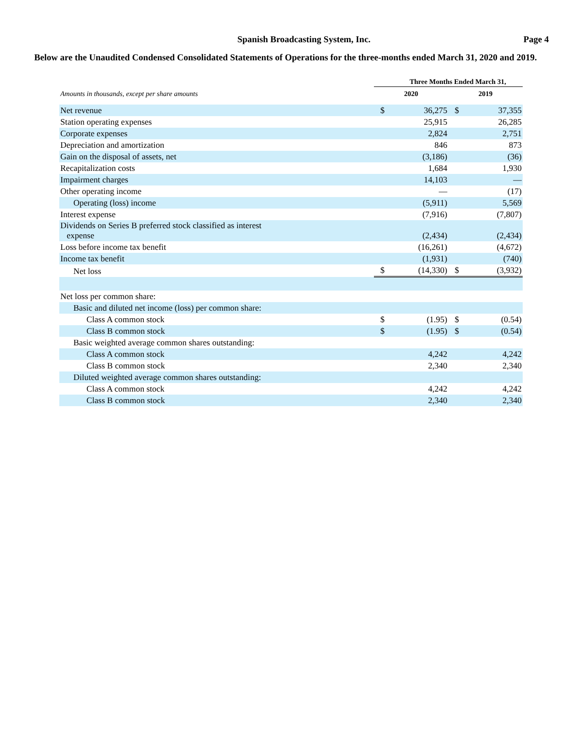Spanish Broadcasting System, Inc.
Page 4
Below are the Unaudited Condensed Consolidated Statements of Operations for the three-months ended March 31, 2020 and 2019.
| | Three Months Ended March 31, | | | |
| --- | --- | --- | --- | --- |
| Amounts in thousands, except per share amounts | 2020 | | 2019 | |
| Net revenue | $ | 36,275 | $ | 37,355 |
| Station operating expenses | | 25,915 | | 26,285 |
| Corporate expenses | | 2,824 | | 2,751 |
| Depreciation and amortization | | 846 | | 873 |
| Gain on the disposal of assets, net | | (3,186) | | (36) |
| Recapitalization costs | | 1,684 | | 1,930 |
| Impairment charges | | 14,103 | | — |
| Other operating income | | — | | (17) |
| Operating (loss) income | | (5,911) | | 5,569 |
| Interest expense | | (7,916) | | (7,807) |
| Dividends on Series B preferred stock classified as interest expense | | (2,434) | | (2,434) |
| Loss before income tax benefit | | (16,261) | | (4,672) |
| Income tax benefit | | (1,931) | | (740) |
| Net loss | $ | (14,330) | $ | (3,932) |
| Net loss per common share: | | | | |
| Basic and diluted net income (loss) per common share: | | | | |
| Class A common stock | $ | (1.95) | $ | (0.54) |
| Class B common stock | $ | (1.95) | $ | (0.54) |
| Basic weighted average common shares outstanding: | | | | |
| Class A common stock | | 4,242 | | 4,242 |
| Class B common stock | | 2,340 | | 2,340 |
| Diluted weighted average common shares outstanding: | | | | |
| Class A common stock | | 4,242 | | 4,242 |
| Class B common stock | | 2,340 | | 2,340 |